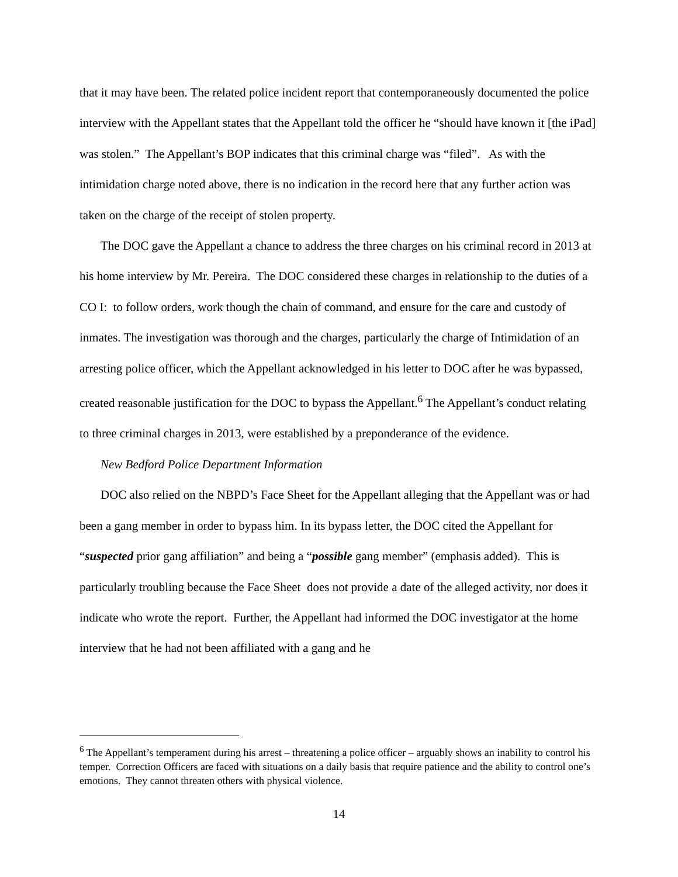that it may have been. The related police incident report that contemporaneously documented the police interview with the Appellant states that the Appellant told the officer he “should have known it [the iPad] was stolen.” The Appellant’s BOP indicates that this criminal charge was “filed”. As with the intimidation charge noted above, there is no indication in the record here that any further action was taken on the charge of the receipt of stolen property.
The DOC gave the Appellant a chance to address the three charges on his criminal record in 2013 at his home interview by Mr. Pereira. The DOC considered these charges in relationship to the duties of a CO I: to follow orders, work though the chain of command, and ensure for the care and custody of inmates. The investigation was thorough and the charges, particularly the charge of Intimidation of an arresting police officer, which the Appellant acknowledged in his letter to DOC after he was bypassed, created reasonable justification for the DOC to bypass the Appellant.<sup>6</sup> The Appellant’s conduct relating to three criminal charges in 2013, were established by a preponderance of the evidence.
New Bedford Police Department Information
DOC also relied on the NBPD’s Face Sheet for the Appellant alleging that the Appellant was or had been a gang member in order to bypass him. In its bypass letter, the DOC cited the Appellant for “suspected prior gang affiliation” and being a “possible gang member” (emphasis added). This is particularly troubling because the Face Sheet does not provide a date of the alleged activity, nor does it indicate who wrote the report. Further, the Appellant had informed the DOC investigator at the home interview that he had not been affiliated with a gang and he
<sup>6</sup> The Appellant’s temperament during his arrest – threatening a police officer – arguably shows an inability to control his temper. Correction Officers are faced with situations on a daily basis that require patience and the ability to control one’s emotions. They cannot threaten others with physical violence.
14